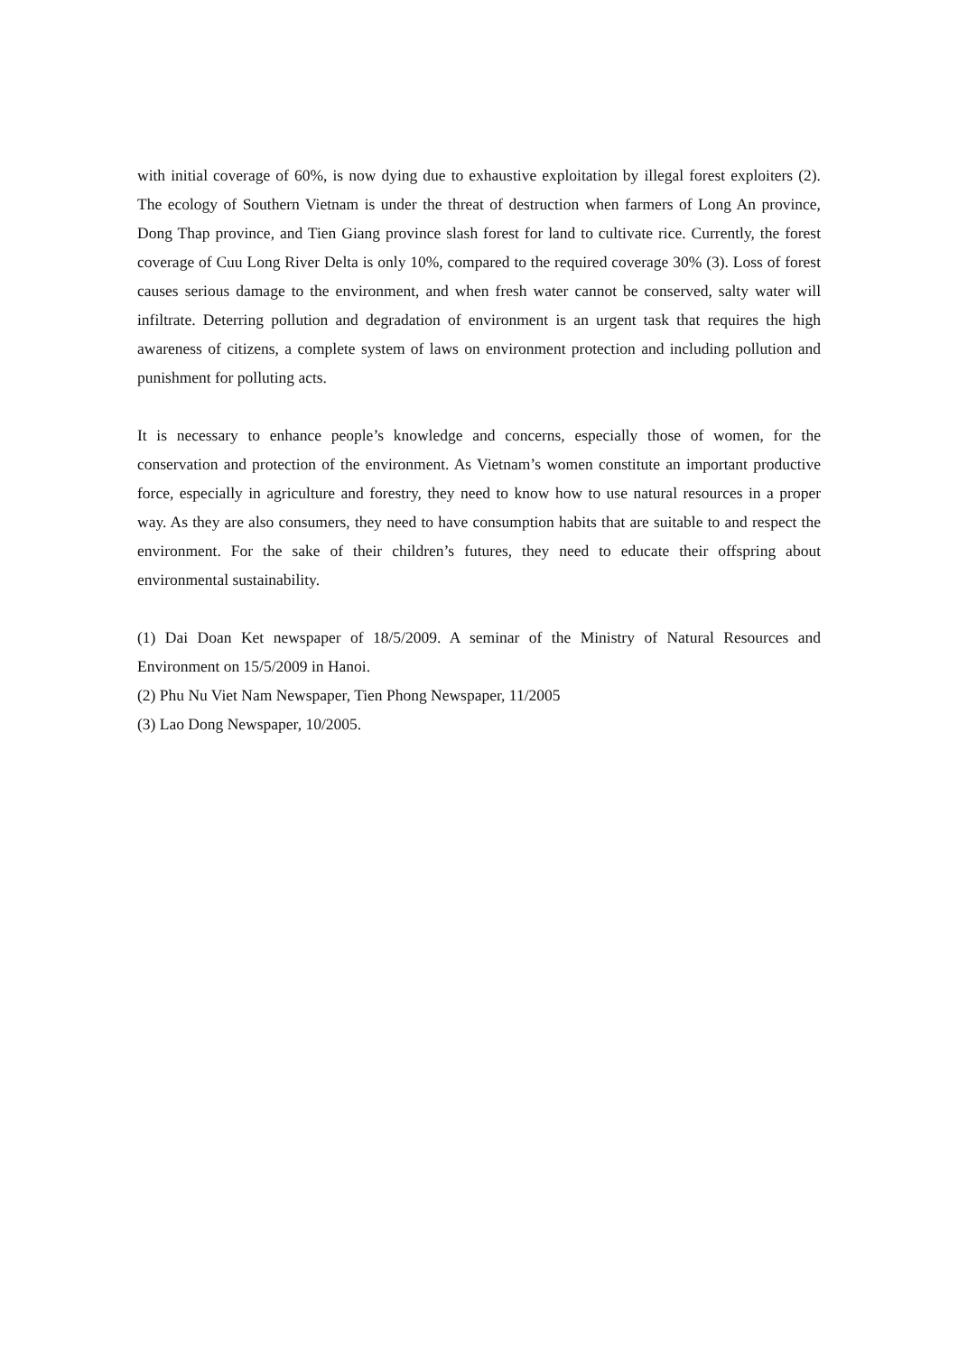with initial coverage of 60%, is now dying due to exhaustive exploitation by illegal forest exploiters (2). The ecology of Southern Vietnam is under the threat of destruction when farmers of Long An province, Dong Thap province, and Tien Giang province slash forest for land to cultivate rice. Currently, the forest coverage of Cuu Long River Delta is only 10%, compared to the required coverage 30% (3). Loss of forest causes serious damage to the environment, and when fresh water cannot be conserved, salty water will infiltrate. Deterring pollution and degradation of environment is an urgent task that requires the high awareness of citizens, a complete system of laws on environment protection and including pollution and punishment for polluting acts.
It is necessary to enhance people’s knowledge and concerns, especially those of women, for the conservation and protection of the environment. As Vietnam’s women constitute an important productive force, especially in agriculture and forestry, they need to know how to use natural resources in a proper way. As they are also consumers, they need to have consumption habits that are suitable to and respect the environment. For the sake of their children’s futures, they need to educate their offspring about environmental sustainability.
(1) Dai Doan Ket newspaper of 18/5/2009. A seminar of the Ministry of Natural Resources and Environment on 15/5/2009 in Hanoi.
(2) Phu Nu Viet Nam Newspaper, Tien Phong Newspaper, 11/2005
(3) Lao Dong Newspaper, 10/2005.